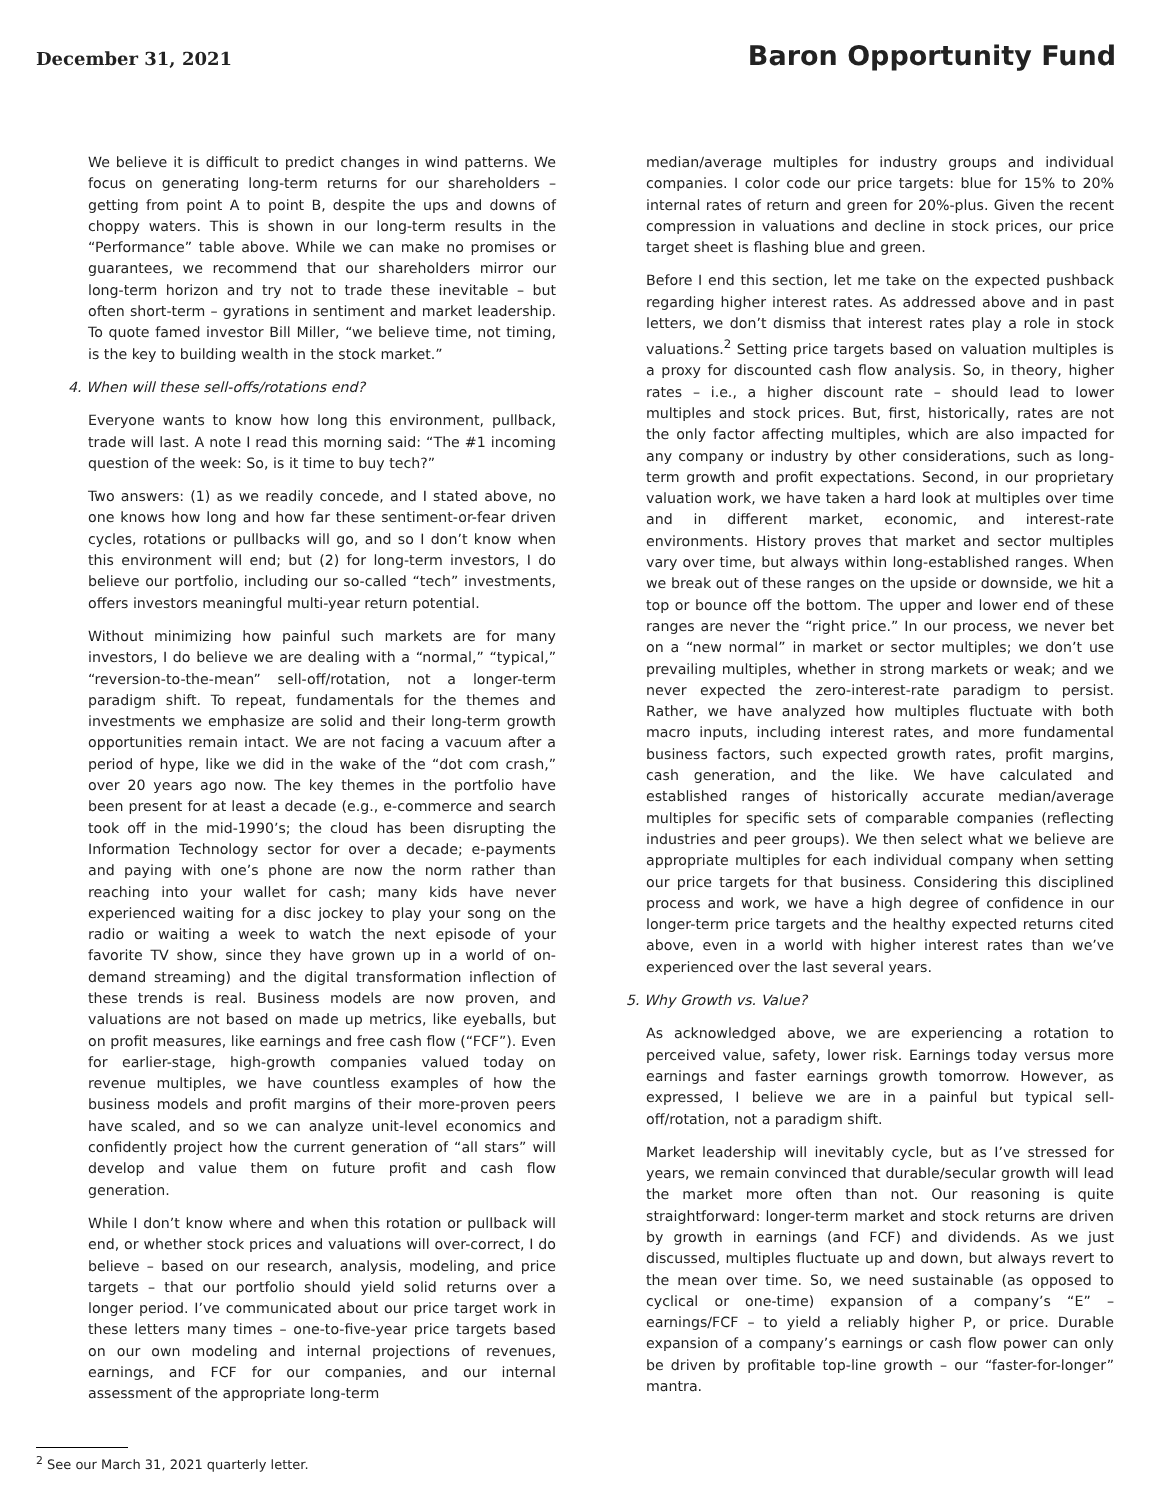December 31, 2021
Baron Opportunity Fund
We believe it is difficult to predict changes in wind patterns. We focus on generating long-term returns for our shareholders – getting from point A to point B, despite the ups and downs of choppy waters. This is shown in our long-term results in the “Performance” table above. While we can make no promises or guarantees, we recommend that our shareholders mirror our long-term horizon and try not to trade these inevitable – but often short-term – gyrations in sentiment and market leadership. To quote famed investor Bill Miller, “we believe time, not timing, is the key to building wealth in the stock market.”
4. When will these sell-offs/rotations end?
Everyone wants to know how long this environment, pullback, trade will last. A note I read this morning said: “The #1 incoming question of the week: So, is it time to buy tech?”
Two answers: (1) as we readily concede, and I stated above, no one knows how long and how far these sentiment-or-fear driven cycles, rotations or pullbacks will go, and so I don’t know when this environment will end; but (2) for long-term investors, I do believe our portfolio, including our so-called “tech” investments, offers investors meaningful multi-year return potential.
Without minimizing how painful such markets are for many investors, I do believe we are dealing with a “normal,” “typical,” “reversion-to-the-mean” sell-off/rotation, not a longer-term paradigm shift. To repeat, fundamentals for the themes and investments we emphasize are solid and their long-term growth opportunities remain intact. We are not facing a vacuum after a period of hype, like we did in the wake of the “dot com crash,” over 20 years ago now. The key themes in the portfolio have been present for at least a decade (e.g., e-commerce and search took off in the mid-1990’s; the cloud has been disrupting the Information Technology sector for over a decade; e-payments and paying with one’s phone are now the norm rather than reaching into your wallet for cash; many kids have never experienced waiting for a disc jockey to play your song on the radio or waiting a week to watch the next episode of your favorite TV show, since they have grown up in a world of on-demand streaming) and the digital transformation inflection of these trends is real. Business models are now proven, and valuations are not based on made up metrics, like eyeballs, but on profit measures, like earnings and free cash flow (“FCF”). Even for earlier-stage, high-growth companies valued today on revenue multiples, we have countless examples of how the business models and profit margins of their more-proven peers have scaled, and so we can analyze unit-level economics and confidently project how the current generation of “all stars” will develop and value them on future profit and cash flow generation.
While I don’t know where and when this rotation or pullback will end, or whether stock prices and valuations will over-correct, I do believe – based on our research, analysis, modeling, and price targets – that our portfolio should yield solid returns over a longer period. I’ve communicated about our price target work in these letters many times – one-to-five-year price targets based on our own modeling and internal projections of revenues, earnings, and FCF for our companies, and our internal assessment of the appropriate long-term
median/average multiples for industry groups and individual companies. I color code our price targets: blue for 15% to 20% internal rates of return and green for 20%-plus. Given the recent compression in valuations and decline in stock prices, our price target sheet is flashing blue and green.
Before I end this section, let me take on the expected pushback regarding higher interest rates. As addressed above and in past letters, we don’t dismiss that interest rates play a role in stock valuations.<sup>2</sup> Setting price targets based on valuation multiples is a proxy for discounted cash flow analysis. So, in theory, higher rates – i.e., a higher discount rate – should lead to lower multiples and stock prices. But, first, historically, rates are not the only factor affecting multiples, which are also impacted for any company or industry by other considerations, such as long-term growth and profit expectations. Second, in our proprietary valuation work, we have taken a hard look at multiples over time and in different market, economic, and interest-rate environments. History proves that market and sector multiples vary over time, but always within long-established ranges. When we break out of these ranges on the upside or downside, we hit a top or bounce off the bottom. The upper and lower end of these ranges are never the “right price.” In our process, we never bet on a “new normal” in market or sector multiples; we don’t use prevailing multiples, whether in strong markets or weak; and we never expected the zero-interest-rate paradigm to persist. Rather, we have analyzed how multiples fluctuate with both macro inputs, including interest rates, and more fundamental business factors, such expected growth rates, profit margins, cash generation, and the like. We have calculated and established ranges of historically accurate median/average multiples for specific sets of comparable companies (reflecting industries and peer groups). We then select what we believe are appropriate multiples for each individual company when setting our price targets for that business. Considering this disciplined process and work, we have a high degree of confidence in our longer-term price targets and the healthy expected returns cited above, even in a world with higher interest rates than we’ve experienced over the last several years.
5. Why Growth vs. Value?
As acknowledged above, we are experiencing a rotation to perceived value, safety, lower risk. Earnings today versus more earnings and faster earnings growth tomorrow. However, as expressed, I believe we are in a painful but typical sell-off/rotation, not a paradigm shift.
Market leadership will inevitably cycle, but as I’ve stressed for years, we remain convinced that durable/secular growth will lead the market more often than not. Our reasoning is quite straightforward: longer-term market and stock returns are driven by growth in earnings (and FCF) and dividends. As we just discussed, multiples fluctuate up and down, but always revert to the mean over time. So, we need sustainable (as opposed to cyclical or one-time) expansion of a company’s “E” – earnings/FCF – to yield a reliably higher P, or price. Durable expansion of a company’s earnings or cash flow power can only be driven by profitable top-line growth – our “faster-for-longer” mantra.
<sup>2</sup> See our March 31, 2021 quarterly letter.